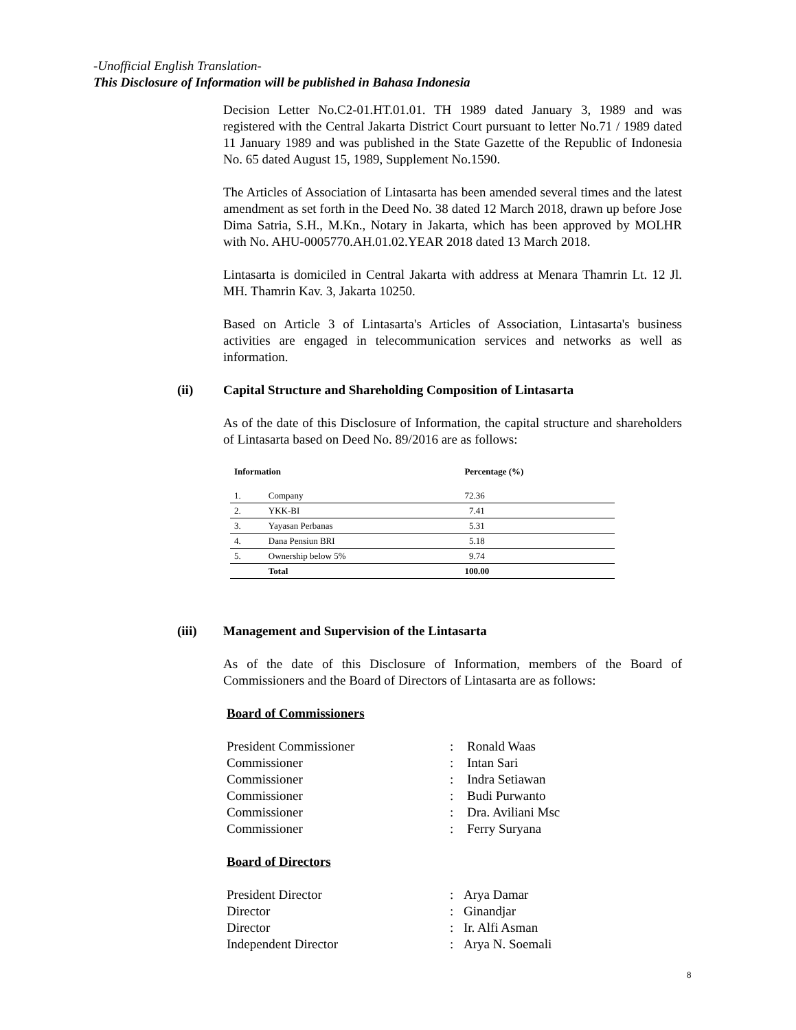-Unofficial English Translation-
This Disclosure of Information will be published in Bahasa Indonesia
Decision Letter No.C2-01.HT.01.01. TH 1989 dated January 3, 1989 and was registered with the Central Jakarta District Court pursuant to letter No.71 / 1989 dated 11 January 1989 and was published in the State Gazette of the Republic of Indonesia No. 65 dated August 15, 1989, Supplement No.1590.
The Articles of Association of Lintasarta has been amended several times and the latest amendment as set forth in the Deed No. 38 dated 12 March 2018, drawn up before Jose Dima Satria, S.H., M.Kn., Notary in Jakarta, which has been approved by MOLHR with No. AHU-0005770.AH.01.02.YEAR 2018 dated 13 March 2018.
Lintasarta is domiciled in Central Jakarta with address at Menara Thamrin Lt. 12 Jl. MH. Thamrin Kav. 3, Jakarta 10250.
Based on Article 3 of Lintasarta's Articles of Association, Lintasarta's business activities are engaged in telecommunication services and networks as well as information.
(ii) Capital Structure and Shareholding Composition of Lintasarta
As of the date of this Disclosure of Information, the capital structure and shareholders of Lintasarta based on Deed No. 89/2016 are as follows:
| Information | | Percentage (%) |
| --- | --- | --- |
| 1. | Company | 72.36 |
| 2. | YKK-BI | 7.41 |
| 3. | Yayasan Perbanas | 5.31 |
| 4. | Dana Pensiun BRI | 5.18 |
| 5. | Ownership below 5% | 9.74 |
| | Total | 100.00 |
(iii) Management and Supervision of the Lintasarta
As of the date of this Disclosure of Information, members of the Board of Commissioners and the Board of Directors of Lintasarta are as follows:
Board of Commissioners
| President Commissioner | : | Ronald Waas |
| Commissioner | : | Intan Sari |
| Commissioner | : | Indra Setiawan |
| Commissioner | : | Budi Purwanto |
| Commissioner | : | Dra. Aviliani Msc |
| Commissioner | : | Ferry Suryana |
Board of Directors
| President Director | : | Arya Damar |
| Director | : | Ginandjar |
| Director | : | Ir. Alfi Asman |
| Independent Director | : | Arya N. Soemali |
8